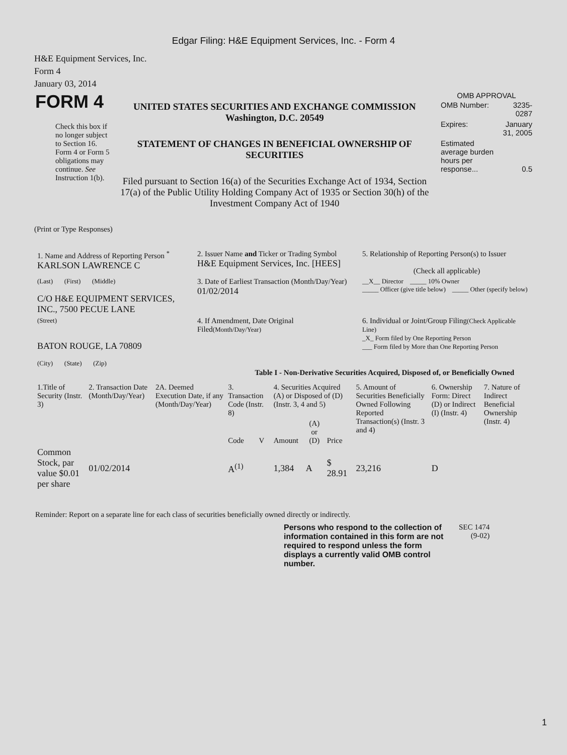Edgar Filing: H&E Equipment Services, Inc. - Form 4
H&E Equipment Services, Inc.
Form 4
January 03, 2014
| FORM 4 Check this box if no longer subject to Section 16. Form 4 or Form 5 obligations may continue. See Instruction 1(b). | UNITED STATES SECURITIES AND EXCHANGE COMMISSION Washington, D.C. 20549 STATEMENT OF CHANGES IN BENEFICIAL OWNERSHIP OF SECURITIES Filed pursuant to Section 16(a) of the Securities Exchange Act of 1934, Section 17(a) of the Public Utility Holding Company Act of 1935 or Section 30(h) of the Investment Company Act of 1940 | OMB APPROVAL / OMB Number: / 3235-0287 / / Expires: / January 31, 2005 / / Estimated average burden hours per response... / 0.5 / |
(Print or Type Responses)
| 1. Name and Address of Reporting Person <sup>*</sup> KARLSON LAWRENCE C | 2. Issuer Name and Ticker or Trading Symbol H&E Equipment Services, Inc. [HEES] | 5. Relationship of Reporting Person(s) to Issuer (Check all applicable) |
| (Last) (First) (Middle) C/O H&E EQUIPMENT SERVICES, INC., 7500 PECUE LANE | 3. Date of Earliest Transaction (Month/Day/Year) 01/02/2014 | __X__ Director _____ 10% Owner _____ Officer (give title below) _____ Other (specify below) |
| (Street) BATON ROUGE, LA 70809 (City) (State) (Zip) | 4. If Amendment, Date Original Filed (Month/Day/Year) | 6. Individual or Joint/Group Filing (Check Applicable Line) _X_ Form filed by One Reporting Person ___ Form filed by More than One Reporting Person |
Table I - Non-Derivative Securities Acquired, Disposed of, or Beneficially Owned
| 1.Title of Security (Instr. 3) | 2. Transaction Date (Month/Day/Year) | 2A. Deemed Execution Date, if any (Month/Day/Year) | 3. Transaction Code (Instr. 8) | | 4. Securities Acquired (A) or Disposed of (D) (Instr. 3, 4 and 5) | | | 5. Amount of Securities Beneficially Owned Following Reported Transaction(s) (Instr. 3 and 4) | 6. Ownership Form: Direct (D) or Indirect (I) (Instr. 4) | 7. Nature of Indirect Beneficial Ownership (Instr. 4) |
| | | | Code | V | Amount | (A) or (D) | Price | | | |
| Common Stock, par value $0.01 per share | 01/02/2014 | | A<sup>(1)</sup> | | 1,384 | A | $ 28.91 | 23,216 | D | |
Reminder: Report on a separate line for each class of securities beneficially owned directly or indirectly.
| Persons who respond to the collection of information contained in this form are not required to respond unless the form displays a currently valid OMB control number. | SEC 1474 (9-02) |
1